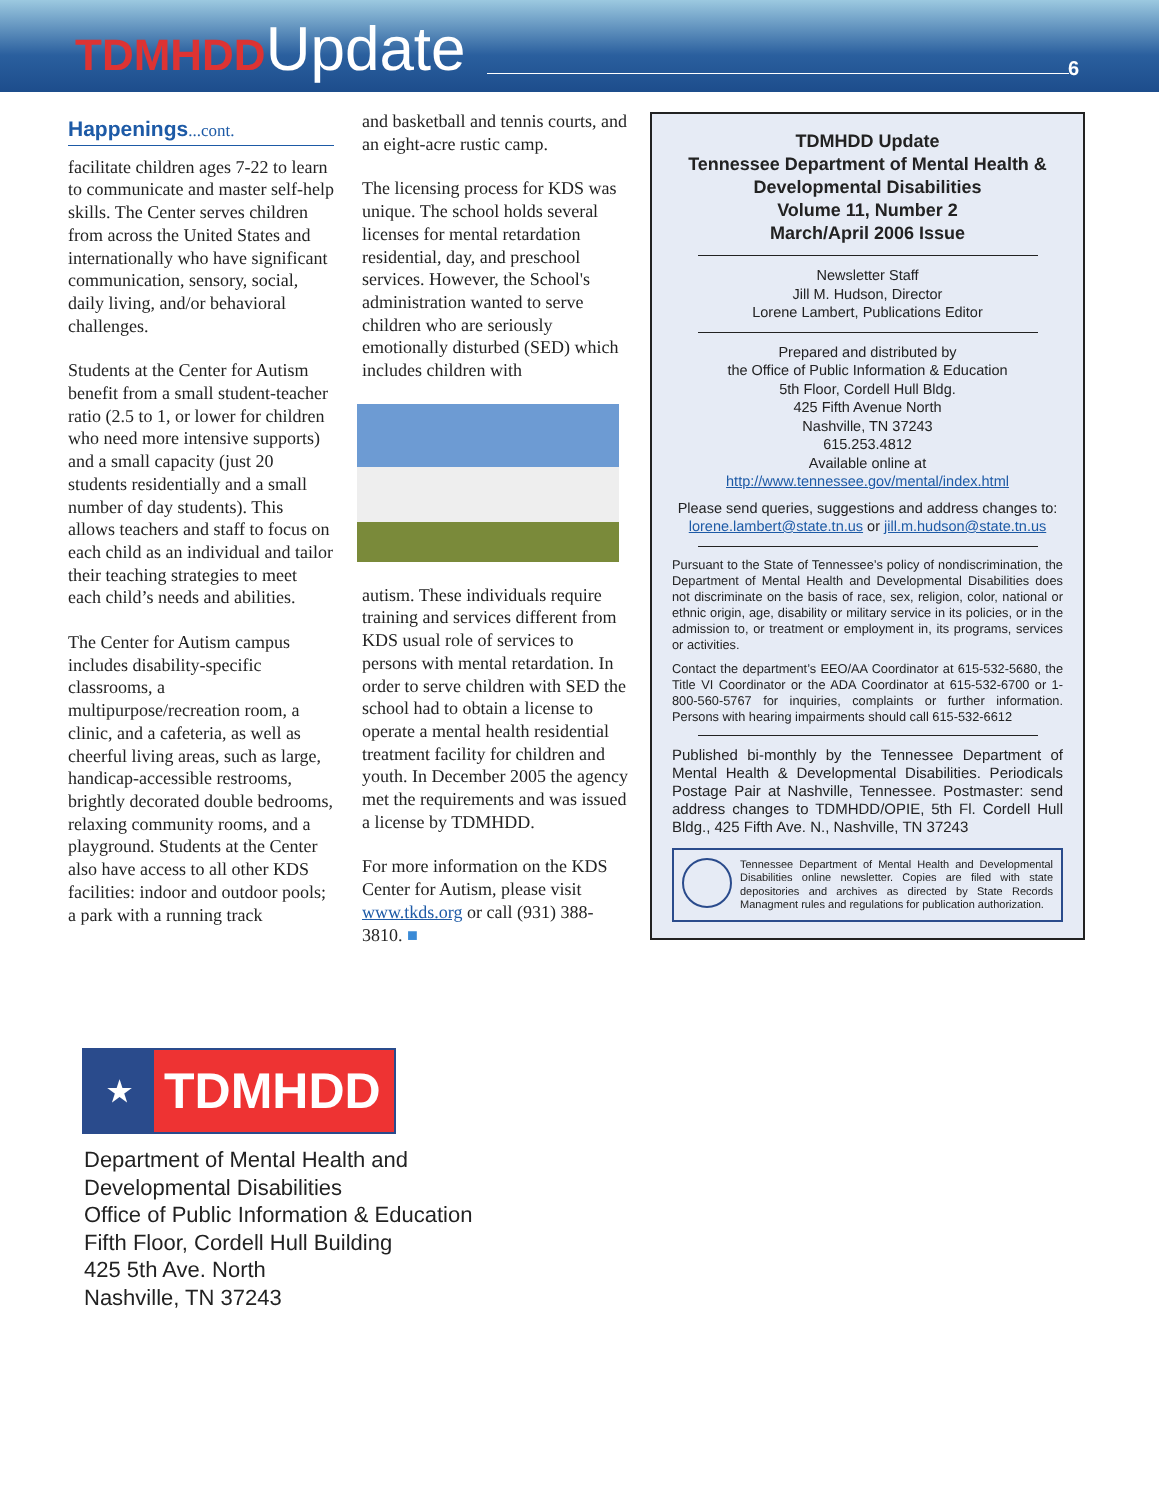TDMHDD Update
6
Happenings...cont.
facilitate children ages 7-22 to learn to communicate and master self-help skills. The Center serves children from across the United States and internationally who have significant communication, sensory, social, daily living, and/or behavioral challenges.
Students at the Center for Autism benefit from a small student-teacher ratio (2.5 to 1, or lower for children who need more intensive supports) and a small capacity (just 20 students residentially and a small number of day students). This allows teachers and staff to focus on each child as an individual and tailor their teaching strategies to meet each child’s needs and abilities.
The Center for Autism campus includes disability-specific classrooms, a multipurpose/recreation room, a clinic, and a cafeteria, as well as cheerful living areas, such as large, handicap-accessible restrooms, brightly decorated double bedrooms, relaxing community rooms, and a playground. Students at the Center also have access to all other KDS facilities: indoor and outdoor pools; a park with a running track
and basketball and tennis courts, and an eight-acre rustic camp.
The licensing process for KDS was unique. The school holds several licenses for mental retardation residential, day, and preschool services. However, the School's administration wanted to serve children who are seriously emotionally disturbed (SED) which includes children with
autism. These individuals require training and services different from KDS usual role of services to persons with mental retardation. In order to serve children with SED the school had to obtain a license to operate a mental health residential treatment facility for children and youth. In December 2005 the agency met the requirements and was issued a license by TDMHDD.
For more information on the KDS Center for Autism, please visit www.tkds.org or call (931) 388-3810. ■
TDMHDD Update
Tennessee Department of Mental Health & Developmental Disabilities
Volume 11, Number 2
March/April 2006 Issue
Newsletter Staff
Jill M. Hudson, Director
Lorene Lambert, Publications Editor
Prepared and distributed by
the Office of Public Information & Education
5th Floor, Cordell Hull Bldg.
425 Fifth Avenue North
Nashville, TN 37243
615.253.4812
Available online at
http://www.tennessee.gov/mental/index.html
Please send queries, suggestions and address changes to:
lorene.lambert@state.tn.us or jill.m.hudson@state.tn.us
Pursuant to the State of Tennessee’s policy of nondiscrimination, the Department of Mental Health and Developmental Disabilities does not discriminate on the basis of race, sex, religion, color, national or ethnic origin, age, disability or military service in its policies, or in the admission to, or treatment or employment in, its programs, services or activities.
Contact the department’s EEO/AA Coordinator at 615-532-5680, the Title VI Coordinator or the ADA Coordinator at 615-532-6700 or 1-800-560-5767 for inquiries, complaints or further information. Persons with hearing impairments should call 615-532-6612
Published bi-monthly by the Tennessee Department of Mental Health & Developmental Disabilities. Periodicals Postage Pair at Nashville, Tennessee. Postmaster: send address changes to TDMHDD/OPIE, 5th Fl. Cordell Hull Bldg., 425 Fifth Ave. N., Nashville, TN 37243
Tennessee Department of Mental Health and Developmental Disabilities online newsletter. Copies are filed with state depositories and archives as directed by State Records Managment rules and regulations for publication authorization.
★ TDMHDD
Department of Mental Health and
Developmental Disabilities
Office of Public Information & Education
Fifth Floor, Cordell Hull Building
425 5th Ave. North
Nashville, TN 37243